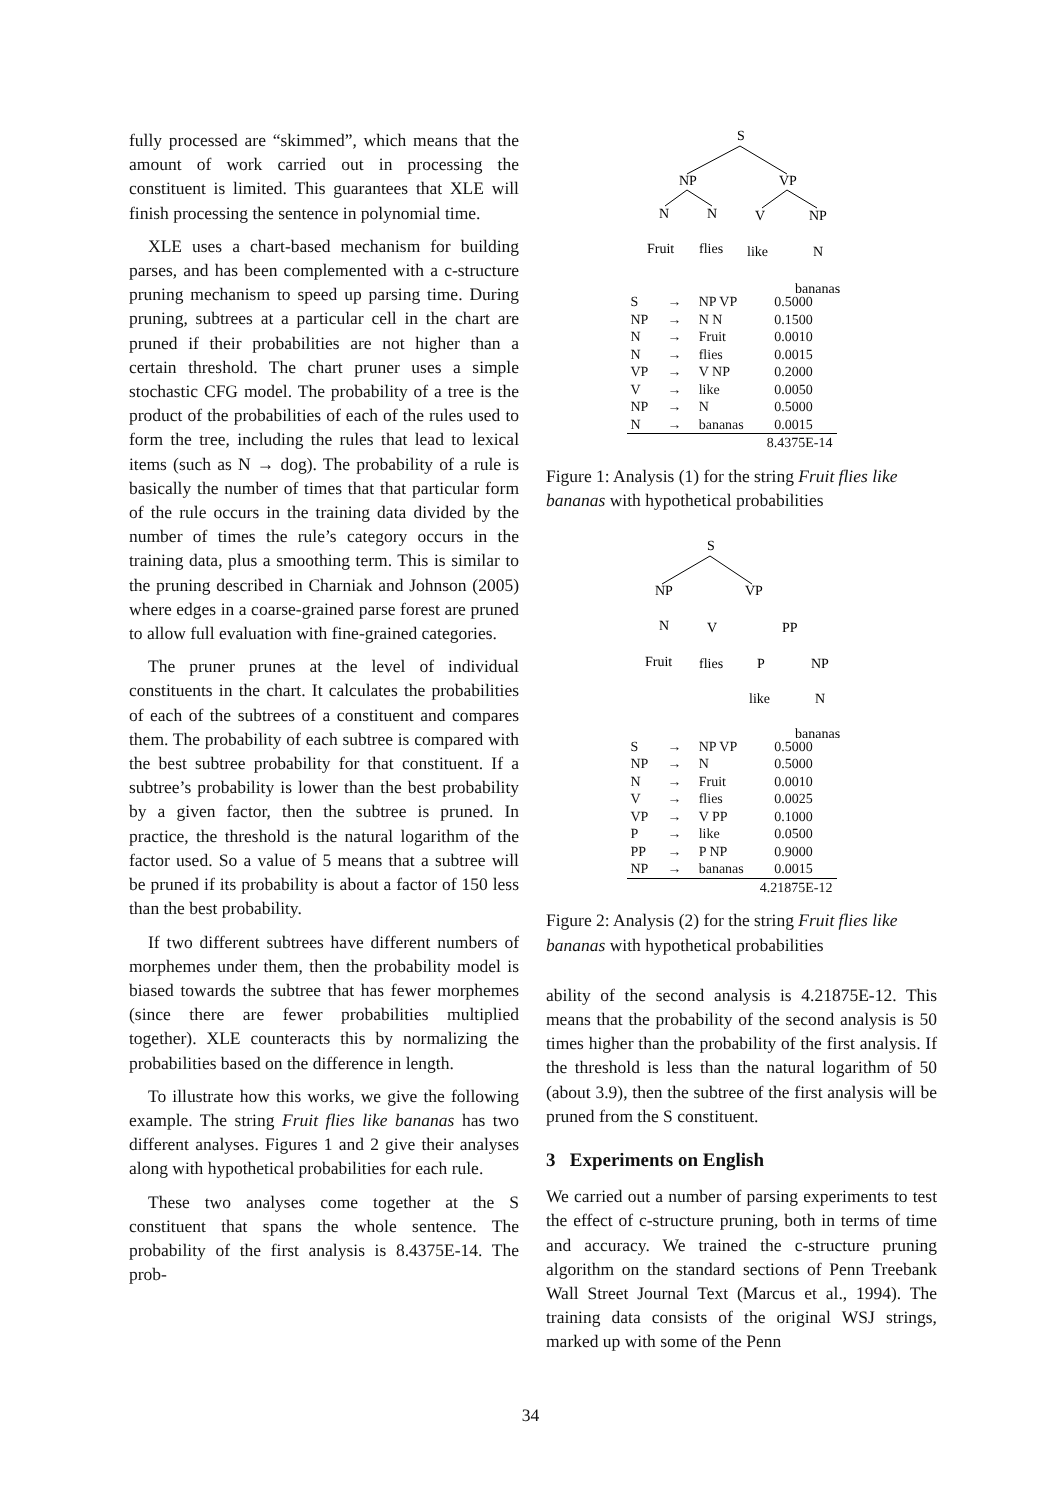fully processed are “skimmed”, which means that the amount of work carried out in processing the constituent is limited. This guarantees that XLE will finish processing the sentence in polynomial time.
XLE uses a chart-based mechanism for building parses, and has been complemented with a c-structure pruning mechanism to speed up parsing time. During pruning, subtrees at a particular cell in the chart are pruned if their probabilities are not higher than a certain threshold. The chart pruner uses a simple stochastic CFG model. The probability of a tree is the product of the probabilities of each of the rules used to form the tree, including the rules that lead to lexical items (such as N → dog). The probability of a rule is basically the number of times that that particular form of the rule occurs in the training data divided by the number of times the rule’s category occurs in the training data, plus a smoothing term. This is similar to the pruning described in Charniak and Johnson (2005) where edges in a coarse-grained parse forest are pruned to allow full evaluation with fine-grained categories.
The pruner prunes at the level of individual constituents in the chart. It calculates the probabilities of each of the subtrees of a constituent and compares them. The probability of each subtree is compared with the best subtree probability for that constituent. If a subtree’s probability is lower than the best probability by a given factor, then the subtree is pruned. In practice, the threshold is the natural logarithm of the factor used. So a value of 5 means that a subtree will be pruned if its probability is about a factor of 150 less than the best probability.
If two different subtrees have different numbers of morphemes under them, then the probability model is biased towards the subtree that has fewer morphemes (since there are fewer probabilities multiplied together). XLE counteracts this by normalizing the probabilities based on the difference in length.
To illustrate how this works, we give the following example. The string Fruit flies like bananas has two different analyses. Figures 1 and 2 give their analyses along with hypothetical probabilities for each rule.
These two analyses come together at the S constituent that spans the whole sentence. The probability of the first analysis is 8.4375E-14. The prob-
S
NP
VP
N
N
V
NP
Fruit
flies
like
N
bananas
| S | → | NP VP | 0.5000 |
| NP | → | N N | 0.1500 |
| N | → | Fruit | 0.0010 |
| N | → | flies | 0.0015 |
| VP | → | V NP | 0.2000 |
| V | → | like | 0.0050 |
| NP | → | N | 0.5000 |
| N | → | bananas | 0.0015 |
| 8.4375E-14 | | | |
Figure 1: Analysis (1) for the string Fruit flies like bananas with hypothetical probabilities
S
NP
VP
N
V
PP
Fruit
flies
P
NP
like
N
bananas
| S | → | NP VP | 0.5000 |
| NP | → | N | 0.5000 |
| N | → | Fruit | 0.0010 |
| V | → | flies | 0.0025 |
| VP | → | V PP | 0.1000 |
| P | → | like | 0.0500 |
| PP | → | P NP | 0.9000 |
| NP | → | bananas | 0.0015 |
| 4.21875E-12 | | | |
Figure 2: Analysis (2) for the string Fruit flies like bananas with hypothetical probabilities
ability of the second analysis is 4.21875E-12. This means that the probability of the second analysis is 50 times higher than the probability of the first analysis. If the threshold is less than the natural logarithm of 50 (about 3.9), then the subtree of the first analysis will be pruned from the S constituent.
3 Experiments on English
We carried out a number of parsing experiments to test the effect of c-structure pruning, both in terms of time and accuracy. We trained the c-structure pruning algorithm on the standard sections of Penn Treebank Wall Street Journal Text (Marcus et al., 1994). The training data consists of the original WSJ strings, marked up with some of the Penn
34